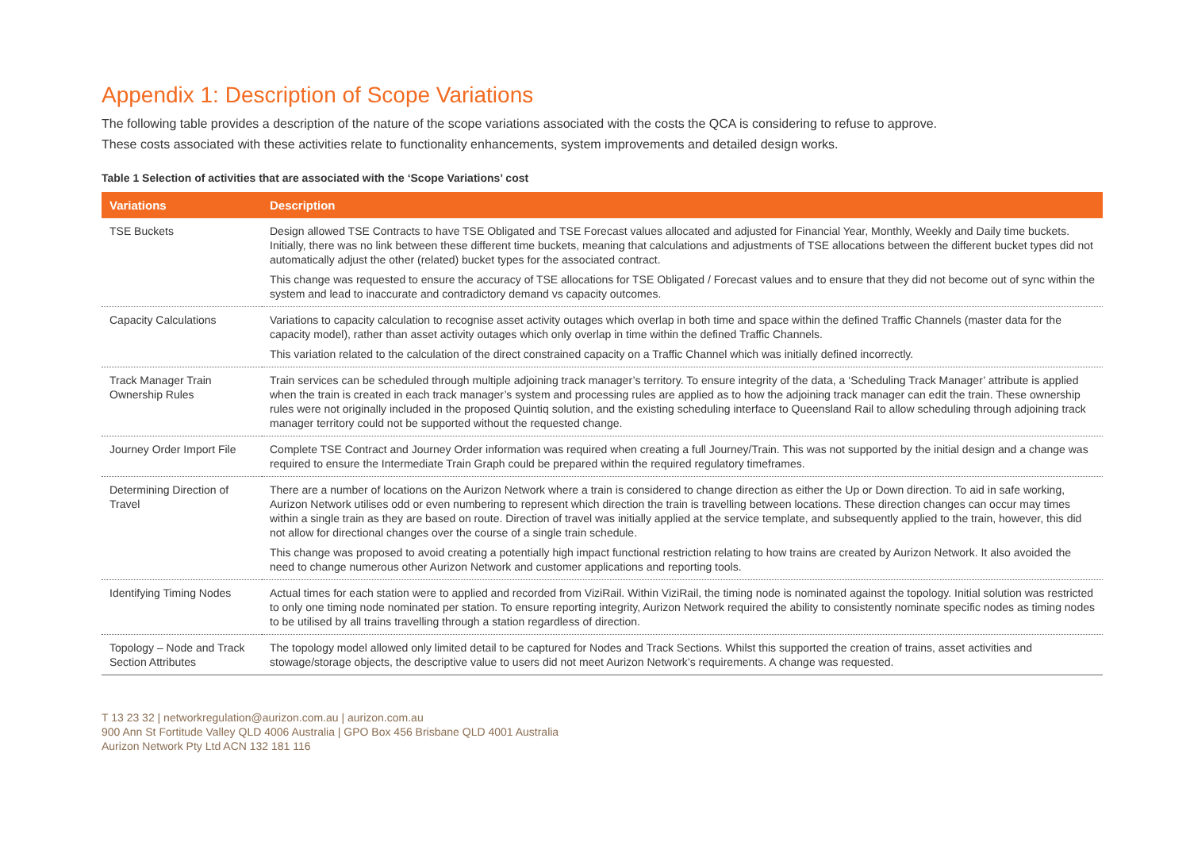Appendix 1: Description of Scope Variations
The following table provides a description of the nature of the scope variations associated with the costs the QCA is considering to refuse to approve.
These costs associated with these activities relate to functionality enhancements, system improvements and detailed design works.
Table 1 Selection of activities that are associated with the ‘Scope Variations’ cost
| Variations | Description |
| --- | --- |
| TSE Buckets | Design allowed TSE Contracts to have TSE Obligated and TSE Forecast values allocated and adjusted for Financial Year, Monthly, Weekly and Daily time buckets. Initially, there was no link between these different time buckets, meaning that calculations and adjustments of TSE allocations between the different bucket types did not automatically adjust the other (related) bucket types for the associated contract. This change was requested to ensure the accuracy of TSE allocations for TSE Obligated / Forecast values and to ensure that they did not become out of sync within the system and lead to inaccurate and contradictory demand vs capacity outcomes. |
| Capacity Calculations | Variations to capacity calculation to recognise asset activity outages which overlap in both time and space within the defined Traffic Channels (master data for the capacity model), rather than asset activity outages which only overlap in time within the defined Traffic Channels. This variation related to the calculation of the direct constrained capacity on a Traffic Channel which was initially defined incorrectly. |
| Track Manager Train Ownership Rules | Train services can be scheduled through multiple adjoining track manager’s territory. To ensure integrity of the data, a ‘Scheduling Track Manager’ attribute is applied when the train is created in each track manager’s system and processing rules are applied as to how the adjoining track manager can edit the train. These ownership rules were not originally included in the proposed Quintiq solution, and the existing scheduling interface to Queensland Rail to allow scheduling through adjoining track manager territory could not be supported without the requested change. |
| Journey Order Import File | Complete TSE Contract and Journey Order information was required when creating a full Journey/Train. This was not supported by the initial design and a change was required to ensure the Intermediate Train Graph could be prepared within the required regulatory timeframes. |
| Determining Direction of Travel | There are a number of locations on the Aurizon Network where a train is considered to change direction as either the Up or Down direction. To aid in safe working, Aurizon Network utilises odd or even numbering to represent which direction the train is travelling between locations. These direction changes can occur may times within a single train as they are based on route. Direction of travel was initially applied at the service template, and subsequently applied to the train, however, this did not allow for directional changes over the course of a single train schedule. This change was proposed to avoid creating a potentially high impact functional restriction relating to how trains are created by Aurizon Network. It also avoided the need to change numerous other Aurizon Network and customer applications and reporting tools. |
| Identifying Timing Nodes | Actual times for each station were to applied and recorded from ViziRail. Within ViziRail, the timing node is nominated against the topology. Initial solution was restricted to only one timing node nominated per station. To ensure reporting integrity, Aurizon Network required the ability to consistently nominate specific nodes as timing nodes to be utilised by all trains travelling through a station regardless of direction. |
| Topology – Node and Track Section Attributes | The topology model allowed only limited detail to be captured for Nodes and Track Sections. Whilst this supported the creation of trains, asset activities and stowage/storage objects, the descriptive value to users did not meet Aurizon Network’s requirements. A change was requested. |
T 13 23 32 | networkregulation@aurizon.com.au | aurizon.com.au
900 Ann St Fortitude Valley QLD 4006 Australia | GPO Box 456 Brisbane QLD 4001 Australia
Aurizon Network Pty Ltd ACN 132 181 116